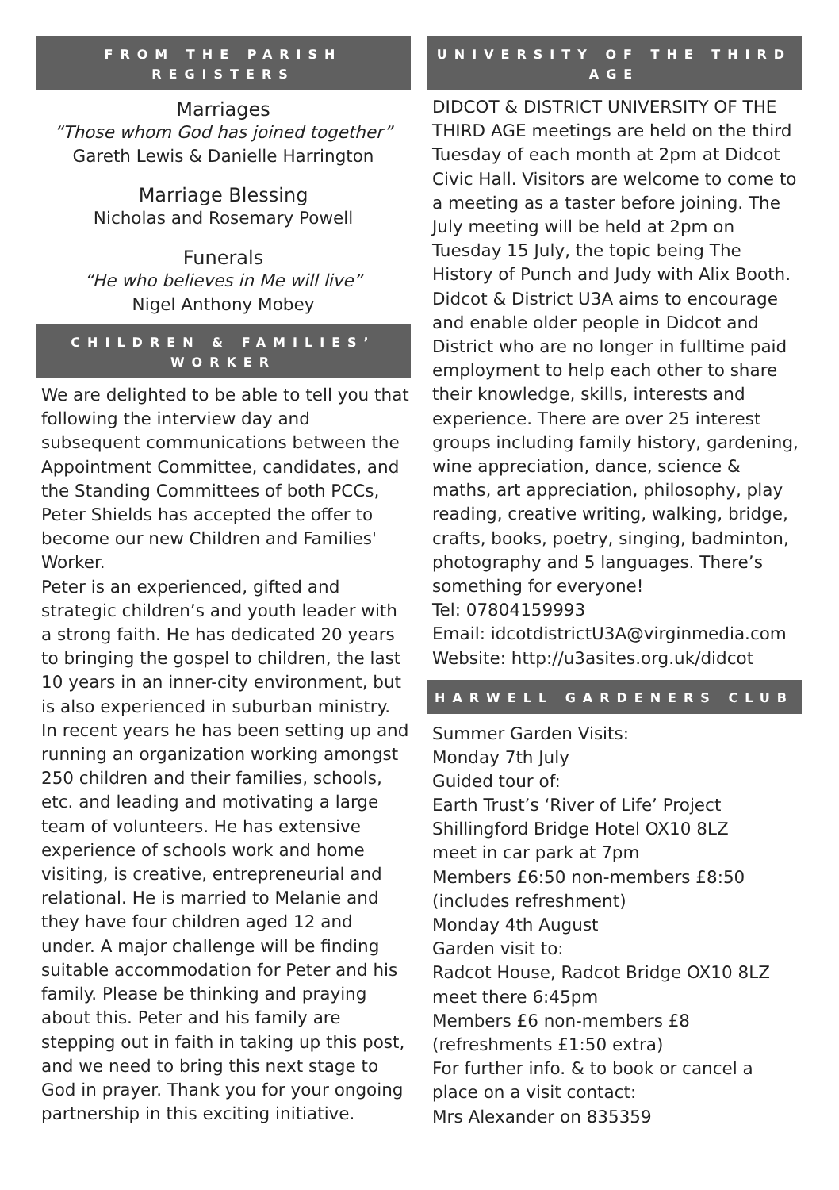FROM THE PARISH REGISTERS
Marriages
“Those whom God has joined together”
Gareth Lewis & Danielle Harrington
Marriage Blessing
Nicholas and Rosemary Powell
Funerals
“He who believes in Me will live”
Nigel Anthony Mobey
CHILDREN & FAMILIES’ WORKER
We are delighted to be able to tell you that following the interview day and subsequent communications between the Appointment Committee, candidates, and the Standing Committees of both PCCs, Peter Shields has accepted the offer to become our new Children and Families' Worker.
Peter is an experienced, gifted and strategic children’s and youth leader with a strong faith. He has dedicated 20 years to bringing the gospel to children, the last 10 years in an inner-city environment, but is also experienced in suburban ministry. In recent years he has been setting up and running an organization working amongst 250 children and their families, schools, etc. and leading and motivating a large team of volunteers. He has extensive experience of schools work and home visiting, is creative, entrepreneurial and relational. He is married to Melanie and they have four children aged 12 and under. A major challenge will be finding suitable accommodation for Peter and his family. Please be thinking and praying about this. Peter and his family are stepping out in faith in taking up this post, and we need to bring this next stage to God in prayer. Thank you for your ongoing partnership in this exciting initiative.
UNIVERSITY OF THE THIRD AGE
DIDCOT & DISTRICT UNIVERSITY OF THE THIRD AGE meetings are held on the third Tuesday of each month at 2pm at Didcot Civic Hall. Visitors are welcome to come to a meeting as a taster before joining. The July meeting will be held at 2pm on Tuesday 15 July, the topic being The History of Punch and Judy with Alix Booth. Didcot & District U3A aims to encourage and enable older people in Didcot and District who are no longer in fulltime paid employment to help each other to share their knowledge, skills, interests and experience. There are over 25 interest groups including family history, gardening, wine appreciation, dance, science & maths, art appreciation, philosophy, play reading, creative writing, walking, bridge, crafts, books, poetry, singing, badminton, photography and 5 languages. There’s something for everyone!
Tel: 07804159993
Email: idcotdistrictU3A@virginmedia.com
Website: http://u3asites.org.uk/didcot
HARWELL GARDENERS CLUB
Summer Garden Visits:
Monday 7th July
Guided tour of:
Earth Trust’s ‘River of Life’ Project
Shillingford Bridge Hotel OX10 8LZ
meet in car park at 7pm
Members £6:50 non-members £8:50
(includes refreshment)
Monday 4th August
Garden visit to:
Radcot House, Radcot Bridge OX10 8LZ
meet there 6:45pm
Members £6 non-members £8
(refreshments £1:50 extra)
For further info. & to book or cancel a place on a visit contact:
Mrs Alexander on 835359